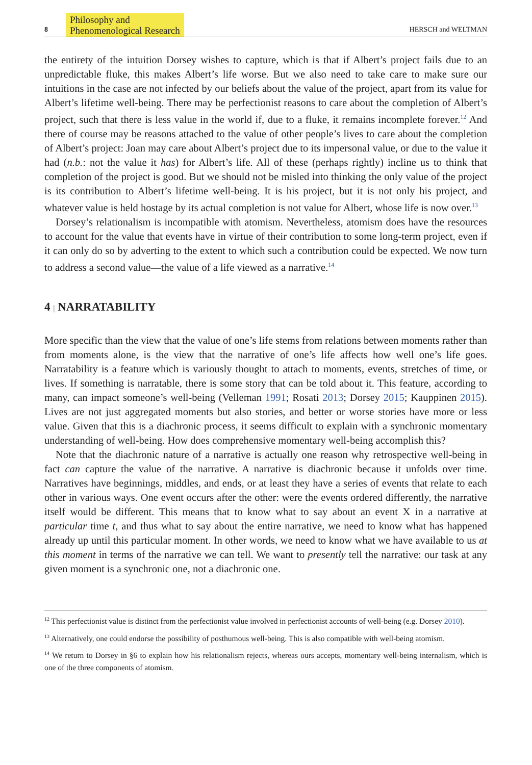8 Philosophy and
Phenomenological Research HERSCH and WELTMAN
the entirety of the intuition Dorsey wishes to capture, which is that if Albert’s project fails due to an unpredictable fluke, this makes Albert’s life worse. But we also need to take care to make sure our intuitions in the case are not infected by our beliefs about the value of the project, apart from its value for Albert’s lifetime well-being. There may be perfectionist reasons to care about the completion of Albert’s project, such that there is less value in the world if, due to a fluke, it remains incomplete forever.<sup>12</sup> And there of course may be reasons attached to the value of other people’s lives to care about the completion of Albert’s project: Joan may care about Albert’s project due to its impersonal value, or due to the value it had (n.b.: not the value it has) for Albert’s life. All of these (perhaps rightly) incline us to think that completion of the project is good. But we should not be misled into thinking the only value of the project is its contribution to Albert’s lifetime well-being. It is his project, but it is not only his project, and whatever value is held hostage by its actual completion is not value for Albert, whose life is now over.<sup>13</sup>
Dorsey’s relationalism is incompatible with atomism. Nevertheless, atomism does have the resources to account for the value that events have in virtue of their contribution to some long-term project, even if it can only do so by adverting to the extent to which such a contribution could be expected. We now turn to address a second value—the value of a life viewed as a narrative.<sup>14</sup>
4 | NARRATABILITY
More specific than the view that the value of one’s life stems from relations between moments rather than from moments alone, is the view that the narrative of one’s life affects how well one’s life goes. Narratability is a feature which is variously thought to attach to moments, events, stretches of time, or lives. If something is narratable, there is some story that can be told about it. This feature, according to many, can impact someone’s well-being (Velleman 1991; Rosati 2013; Dorsey 2015; Kauppinen 2015). Lives are not just aggregated moments but also stories, and better or worse stories have more or less value. Given that this is a diachronic process, it seems difficult to explain with a synchronic momentary understanding of well-being. How does comprehensive momentary well-being accomplish this?
Note that the diachronic nature of a narrative is actually one reason why retrospective well-being in fact can capture the value of the narrative. A narrative is diachronic because it unfolds over time. Narratives have beginnings, middles, and ends, or at least they have a series of events that relate to each other in various ways. One event occurs after the other: were the events ordered differently, the narrative itself would be different. This means that to know what to say about an event X in a narrative at particular time t, and thus what to say about the entire narrative, we need to know what has happened already up until this particular moment. In other words, we need to know what we have available to us at this moment in terms of the narrative we can tell. We want to presently tell the narrative: our task at any given moment is a synchronic one, not a diachronic one.
<sup>12</sup> This perfectionist value is distinct from the perfectionist value involved in perfectionist accounts of well-being (e.g. Dorsey 2010).
<sup>13</sup> Alternatively, one could endorse the possibility of posthumous well-being. This is also compatible with well-being atomism.
<sup>14</sup> We return to Dorsey in §6 to explain how his relationalism rejects, whereas ours accepts, momentary well-being internalism, which is one of the three components of atomism.